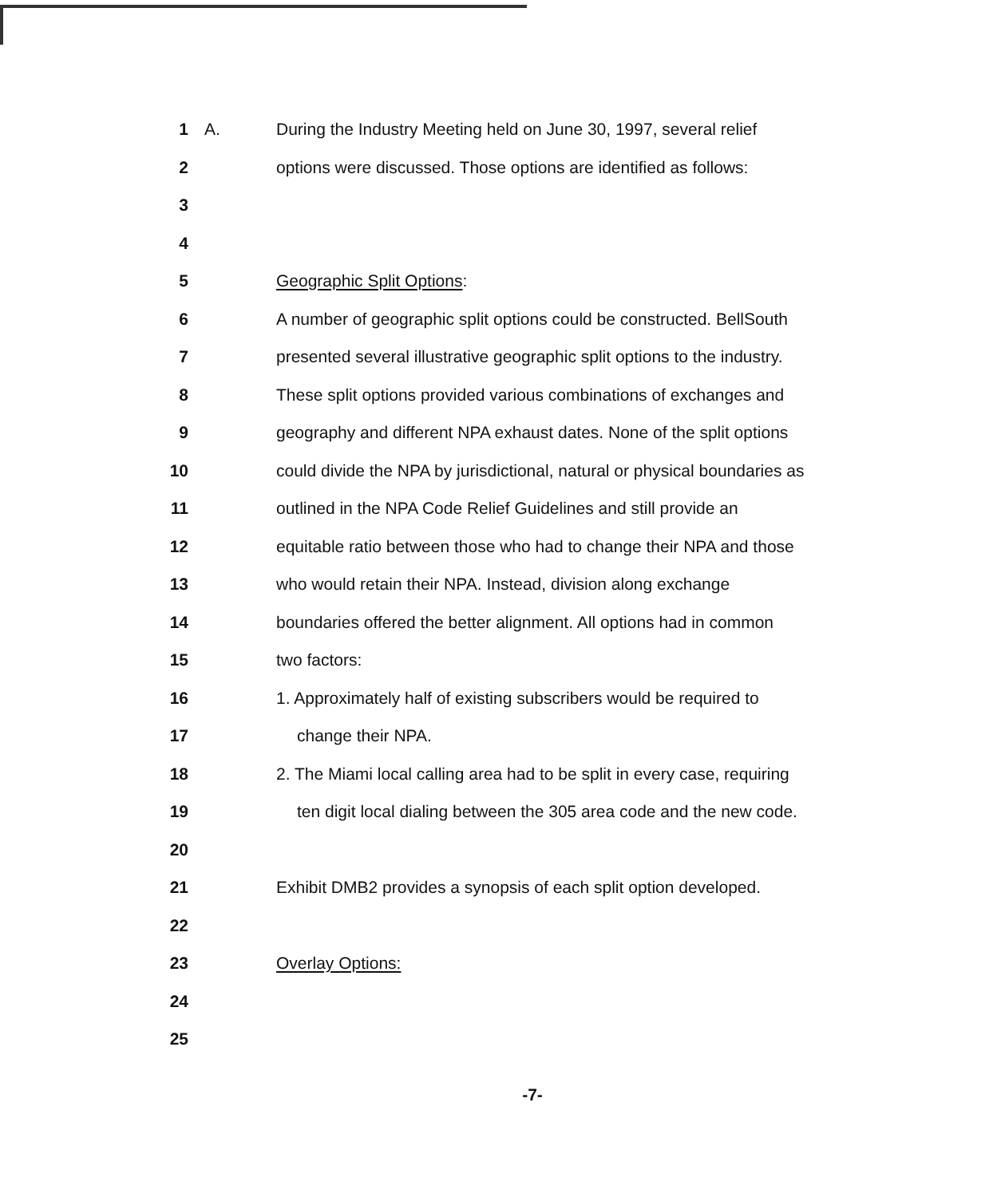1 A. During the Industry Meeting held on June 30, 1997, several relief
2 options were discussed. Those options are identified as follows:
3
4
5 Geographic Split Options:
6 A number of geographic split options could be constructed. BellSouth
7 presented several illustrative geographic split options to the industry.
8 These split options provided various combinations of exchanges and
9 geography and different NPA exhaust dates. None of the split options
10 could divide the NPA by jurisdictional, natural or physical boundaries as
11 outlined in the NPA Code Relief Guidelines and still provide an
12 equitable ratio between those who had to change their NPA and those
13 who would retain their NPA. Instead, division along exchange
14 boundaries offered the better alignment. All options had in common
15 two factors:
16 1. Approximately half of existing subscribers would be required to
17 change their NPA.
18 2. The Miami local calling area had to be split in every case, requiring
19 ten digit local dialing between the 305 area code and the new code.
20
21 Exhibit DMB2 provides a synopsis of each split option developed.
22
23 Overlay Options:
24
25
-7-